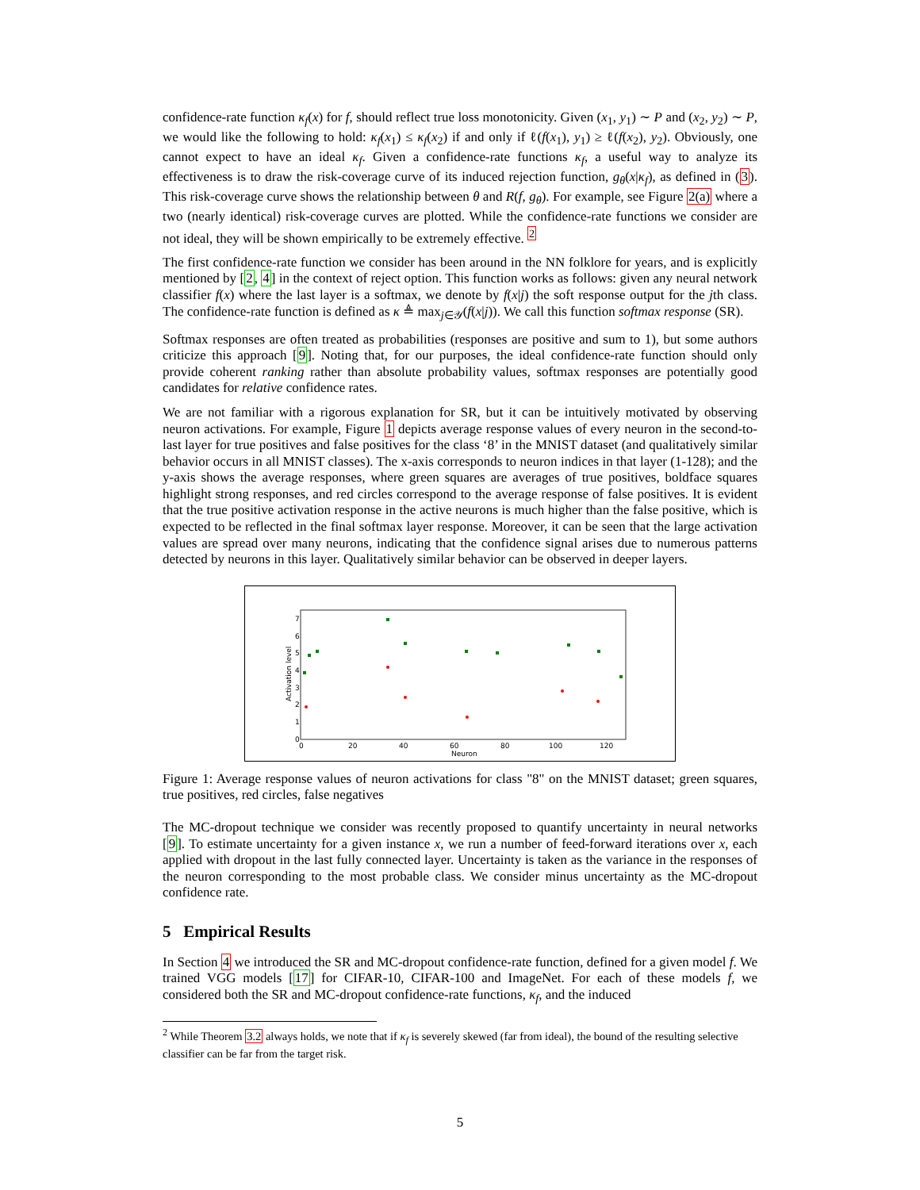confidence-rate function κ<sub>f</sub>(x) for f, should reflect true loss monotonicity. Given (x<sub>1</sub>, y<sub>1</sub>) ∼ P and (x<sub>2</sub>, y<sub>2</sub>) ∼ P, we would like the following to hold: κ<sub>f</sub>(x<sub>1</sub>) ≤ κ<sub>f</sub>(x<sub>2</sub>) if and only if ℓ(f(x<sub>1</sub>), y<sub>1</sub>) ≥ ℓ(f(x<sub>2</sub>), y<sub>2</sub>). Obviously, one cannot expect to have an ideal κ<sub>f</sub>. Given a confidence-rate functions κ<sub>f</sub>, a useful way to analyze its effectiveness is to draw the risk-coverage curve of its induced rejection function, g<sub>θ</sub>(x|κ<sub>f</sub>), as defined in (3). This risk-coverage curve shows the relationship between θ and R(f, g<sub>θ</sub>). For example, see Figure 2(a) where a two (nearly identical) risk-coverage curves are plotted. While the confidence-rate functions we consider are not ideal, they will be shown empirically to be extremely effective. <sup>2</sup>
The first confidence-rate function we consider has been around in the NN folklore for years, and is explicitly mentioned by [2, 4] in the context of reject option. This function works as follows: given any neural network classifier f(x) where the last layer is a softmax, we denote by f(x|j) the soft response output for the jth class. The confidence-rate function is defined as κ ≜ max<sub>j∈𝒴</sub>(f(x|j)). We call this function softmax response (SR).
Softmax responses are often treated as probabilities (responses are positive and sum to 1), but some authors criticize this approach [9]. Noting that, for our purposes, the ideal confidence-rate function should only provide coherent ranking rather than absolute probability values, softmax responses are potentially good candidates for relative confidence rates.
We are not familiar with a rigorous explanation for SR, but it can be intuitively motivated by observing neuron activations. For example, Figure 1 depicts average response values of every neuron in the second-to-last layer for true positives and false positives for the class ‘8’ in the MNIST dataset (and qualitatively similar behavior occurs in all MNIST classes). The x-axis corresponds to neuron indices in that layer (1-128); and the y-axis shows the average responses, where green squares are averages of true positives, boldface squares highlight strong responses, and red circles correspond to the average response of false positives. It is evident that the true positive activation response in the active neurons is much higher than the false positive, which is expected to be reflected in the final softmax layer response. Moreover, it can be seen that the large activation values are spread over many neurons, indicating that the confidence signal arises due to numerous patterns detected by neurons in this layer. Qualitatively similar behavior can be observed in deeper layers.
0
1
2
3
4
5
6
7
0
20
40
60
80
100
120
Neuron
Activation level
Figure 1: Average response values of neuron activations for class "8" on the MNIST dataset; green squares, true positives, red circles, false negatives
The MC-dropout technique we consider was recently proposed to quantify uncertainty in neural networks [9]. To estimate uncertainty for a given instance x, we run a number of feed-forward iterations over x, each applied with dropout in the last fully connected layer. Uncertainty is taken as the variance in the responses of the neuron corresponding to the most probable class. We consider minus uncertainty as the MC-dropout confidence rate.
5 Empirical Results
In Section 4 we introduced the SR and MC-dropout confidence-rate function, defined for a given model f. We trained VGG models [17] for CIFAR-10, CIFAR-100 and ImageNet. For each of these models f, we considered both the SR and MC-dropout confidence-rate functions, κ<sub>f</sub>, and the induced
<sup>2</sup> While Theorem 3.2 always holds, we note that if κ<sub>f</sub> is severely skewed (far from ideal), the bound of the resulting selective classifier can be far from the target risk.
5